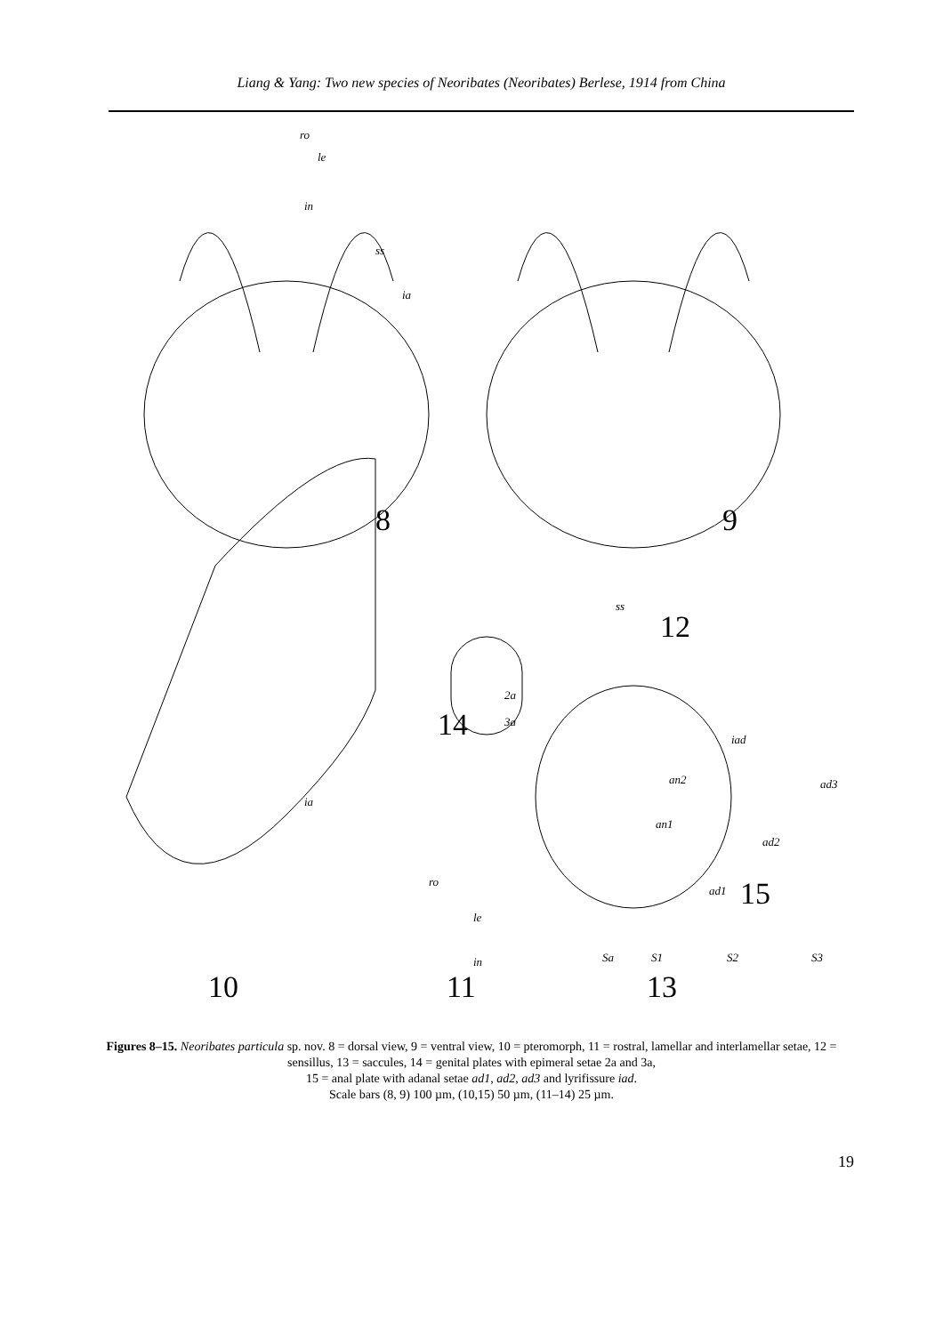Liang & Yang: Two new species of Neoribates (Neoribates) Berlese, 1914 from China
8
9
10
11
12
13
14
15
ro
le
in
ss
ia
ss
iad
an2
an1
ad3
ad2
ad1
2a
3a
ro
le
in
ia
Sa
S1
S2
S3
Figures 8–15. Neoribates particula sp. nov. 8 = dorsal view, 9 = ventral view, 10 = pteromorph, 11 = rostral, lamellar and interlamellar setae, 12 = sensillus, 13 = saccules, 14 = genital plates with epimeral setae 2a and 3a,
15 = anal plate with adanal setae ad1, ad2, ad3 and lyrifissure iad.
Scale bars (8, 9) 100 µm, (10,15) 50 µm, (11–14) 25 µm.
19